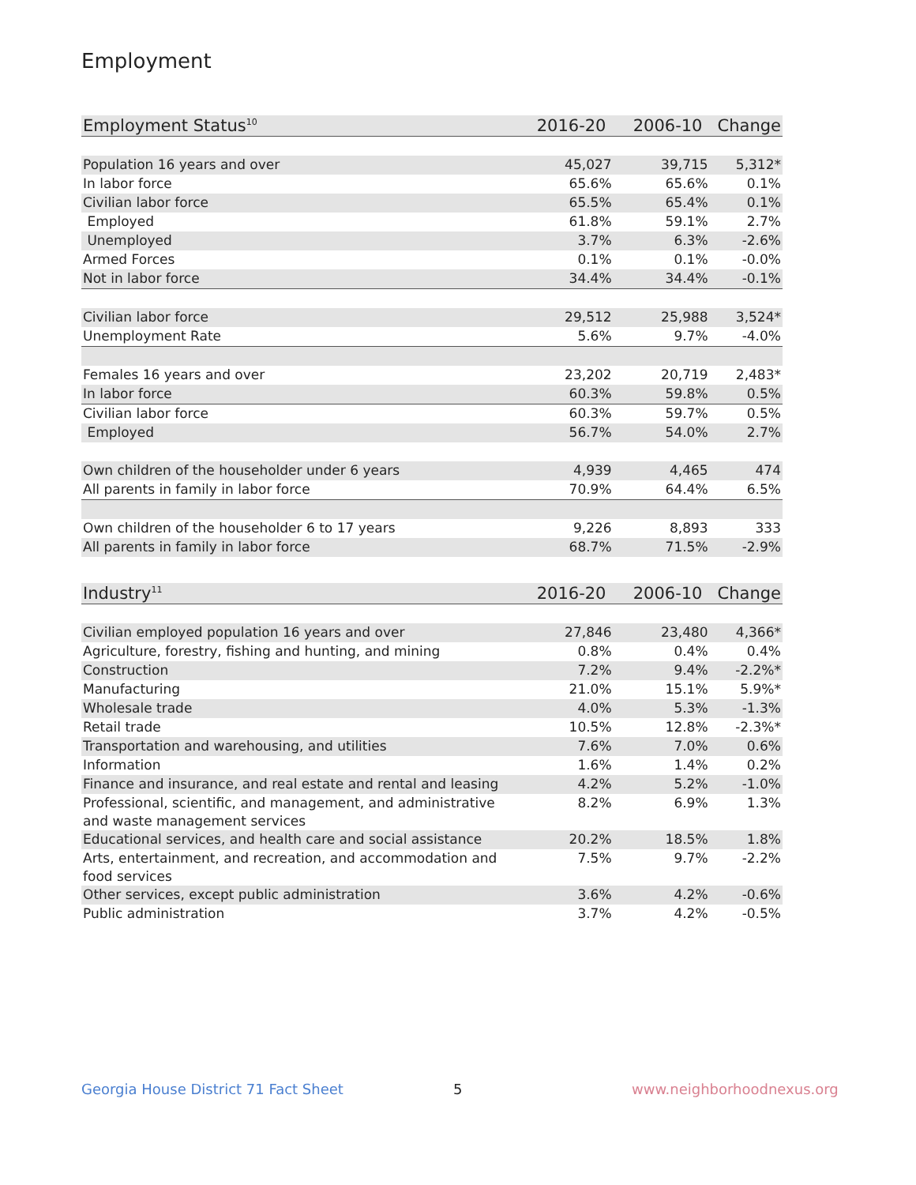Employment
| Employment Status<sup>10</sup> | 2016-20 | 2006-10 | Change |
| --- | --- | --- | --- |
| Population 16 years and over | 45,027 | 39,715 | 5,312* |
| In labor force | 65.6% | 65.6% | 0.1% |
| Civilian labor force | 65.5% | 65.4% | 0.1% |
| Employed | 61.8% | 59.1% | 2.7% |
| Unemployed | 3.7% | 6.3% | -2.6% |
| Armed Forces | 0.1% | 0.1% | -0.0% |
| Not in labor force | 34.4% | 34.4% | -0.1% |
| Civilian labor force | 29,512 | 25,988 | 3,524* |
| Unemployment Rate | 5.6% | 9.7% | -4.0% |
| Females 16 years and over | 23,202 | 20,719 | 2,483* |
| In labor force | 60.3% | 59.8% | 0.5% |
| Civilian labor force | 60.3% | 59.7% | 0.5% |
| Employed | 56.7% | 54.0% | 2.7% |
| Own children of the householder under 6 years | 4,939 | 4,465 | 474 |
| All parents in family in labor force | 70.9% | 64.4% | 6.5% |
| Own children of the householder 6 to 17 years | 9,226 | 8,893 | 333 |
| All parents in family in labor force | 68.7% | 71.5% | -2.9% |
| Industry<sup>11</sup> | 2016-20 | 2006-10 | Change |
| --- | --- | --- | --- |
| Civilian employed population 16 years and over | 27,846 | 23,480 | 4,366* |
| Agriculture, forestry, fishing and hunting, and mining | 0.8% | 0.4% | 0.4% |
| Construction | 7.2% | 9.4% | -2.2%* |
| Manufacturing | 21.0% | 15.1% | 5.9%* |
| Wholesale trade | 4.0% | 5.3% | -1.3% |
| Retail trade | 10.5% | 12.8% | -2.3%* |
| Transportation and warehousing, and utilities | 7.6% | 7.0% | 0.6% |
| Information | 1.6% | 1.4% | 0.2% |
| Finance and insurance, and real estate and rental and leasing | 4.2% | 5.2% | -1.0% |
| Professional, scientific, and management, and administrative and waste management services | 8.2% | 6.9% | 1.3% |
| Educational services, and health care and social assistance | 20.2% | 18.5% | 1.8% |
| Arts, entertainment, and recreation, and accommodation and food services | 7.5% | 9.7% | -2.2% |
| Other services, except public administration | 3.6% | 4.2% | -0.6% |
| Public administration | 3.7% | 4.2% | -0.5% |
Georgia House District 71 Fact Sheet
5 www.neighborhoodnexus.org